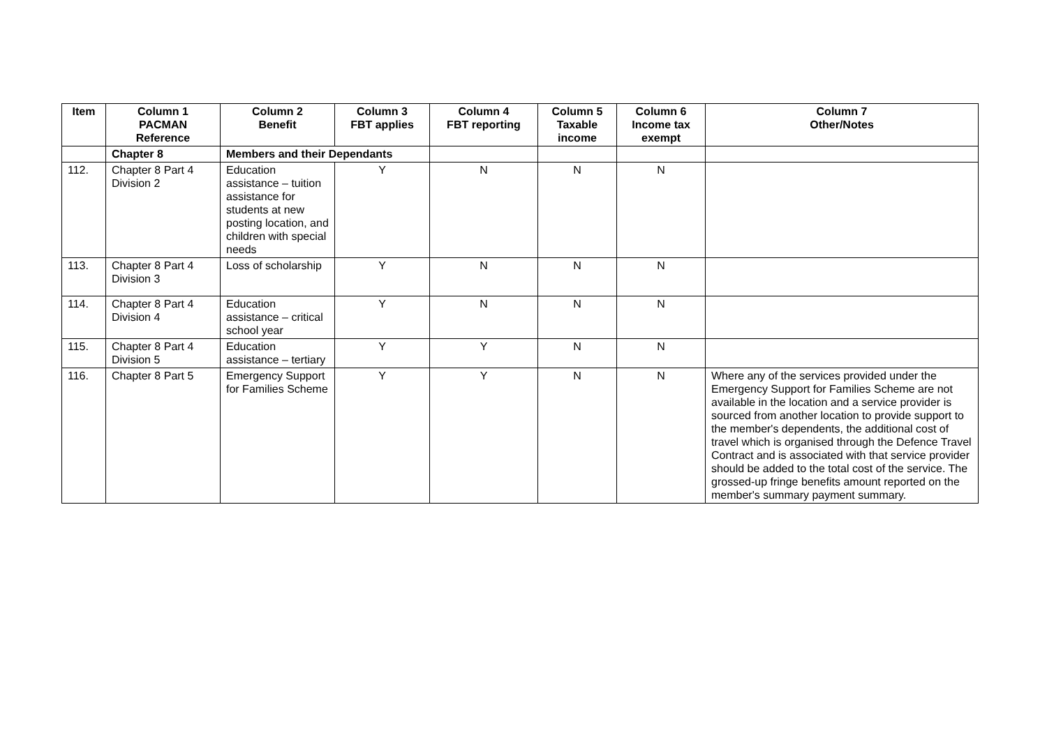| Item | Column 1 PACMAN Reference | Column 2 Benefit | Column 3 FBT applies | Column 4 FBT reporting | Column 5 Taxable income | Column 6 Income tax exempt | Column 7 Other/Notes |
| --- | --- | --- | --- | --- | --- | --- | --- |
| | Chapter 8 | Members and their Dependants | | | | | |
| 112. | Chapter 8 Part 4 Division 2 | Education assistance – tuition assistance for students at new posting location, and children with special needs | Y | N | N | N | |
| 113. | Chapter 8 Part 4 Division 3 | Loss of scholarship | Y | N | N | N | |
| 114. | Chapter 8 Part 4 Division 4 | Education assistance – critical school year | Y | N | N | N | |
| 115. | Chapter 8 Part 4 Division 5 | Education assistance – tertiary | Y | Y | N | N | |
| 116. | Chapter 8 Part 5 | Emergency Support for Families Scheme | Y | Y | N | N | Where any of the services provided under the Emergency Support for Families Scheme are not available in the location and a service provider is sourced from another location to provide support to the member's dependents, the additional cost of travel which is organised through the Defence Travel Contract and is associated with that service provider should be added to the total cost of the service. The grossed-up fringe benefits amount reported on the member's summary payment summary. |